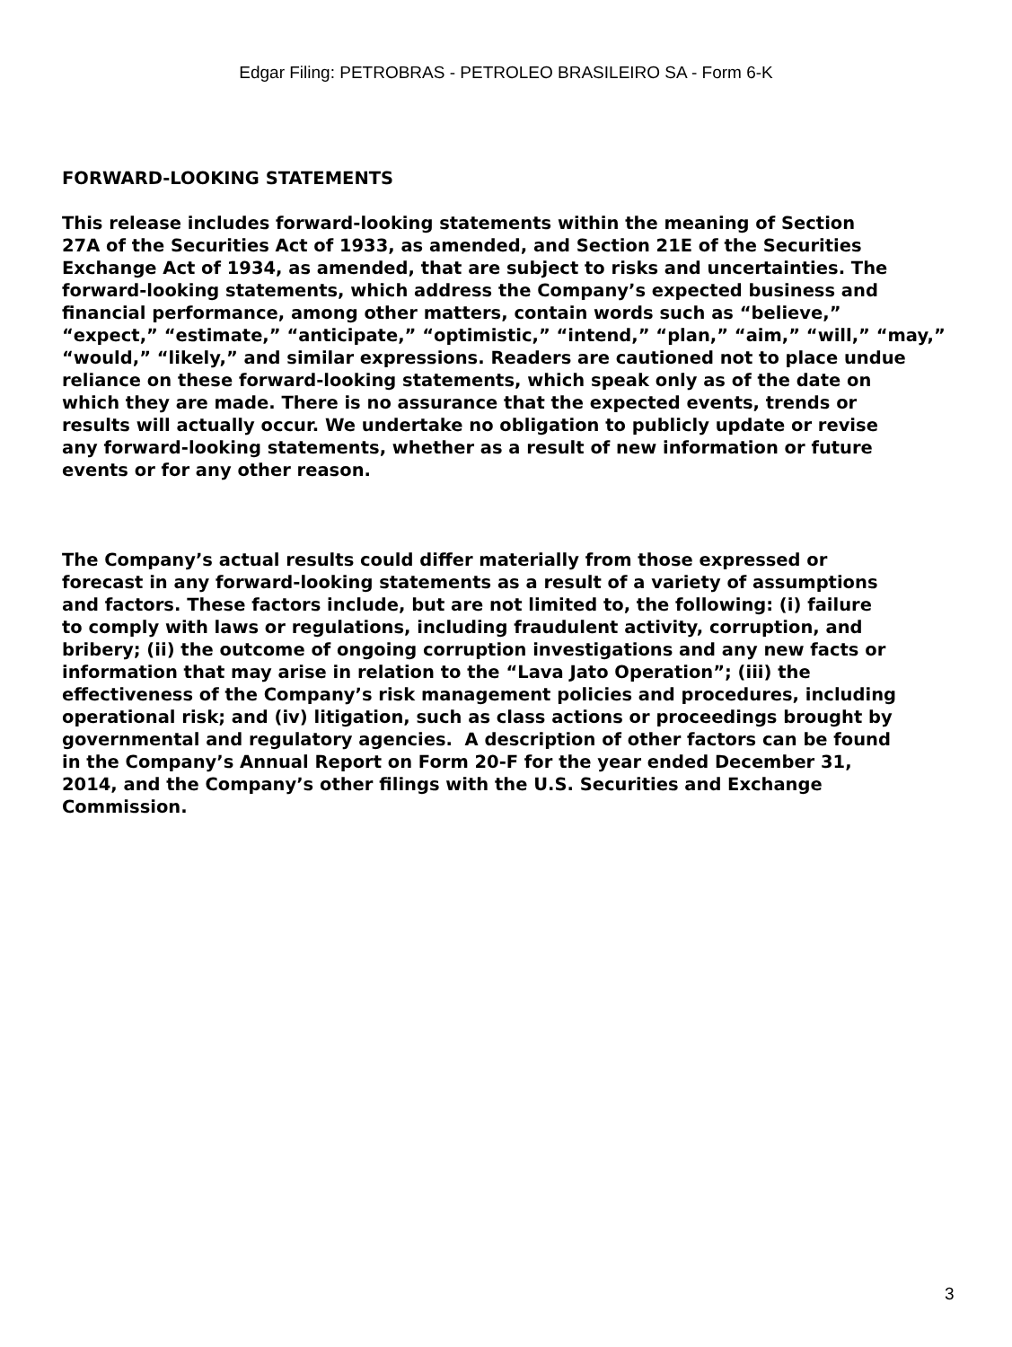Edgar Filing: PETROBRAS - PETROLEO BRASILEIRO SA - Form 6-K
FORWARD-LOOKING STATEMENTS
This release includes forward-looking statements within the meaning of Section
27A of the Securities Act of 1933, as amended, and Section 21E of the Securities
Exchange Act of 1934, as amended, that are subject to risks and uncertainties. The
forward-looking statements, which address the Company’s expected business and
financial performance, among other matters, contain words such as “believe,”
“expect,” “estimate,” “anticipate,” “optimistic,” “intend,” “plan,” “aim,” “will,” “may,”
“would,” “likely,” and similar expressions. Readers are cautioned not to place undue
reliance on these forward-looking statements, which speak only as of the date on
which they are made. There is no assurance that the expected events, trends or
results will actually occur. We undertake no obligation to publicly update or revise
any forward-looking statements, whether as a result of new information or future
events or for any other reason.
The Company’s actual results could differ materially from those expressed or
forecast in any forward-looking statements as a result of a variety of assumptions
and factors. These factors include, but are not limited to, the following: (i) failure
to comply with laws or regulations, including fraudulent activity, corruption, and
bribery; (ii) the outcome of ongoing corruption investigations and any new facts or
information that may arise in relation to the “Lava Jato Operation”; (iii) the
effectiveness of the Company’s risk management policies and procedures, including
operational risk; and (iv) litigation, such as class actions or proceedings brought by
governmental and regulatory agencies. A description of other factors can be found
in the Company’s Annual Report on Form 20-F for the year ended December 31,
2014, and the Company’s other filings with the U.S. Securities and Exchange
Commission.
3